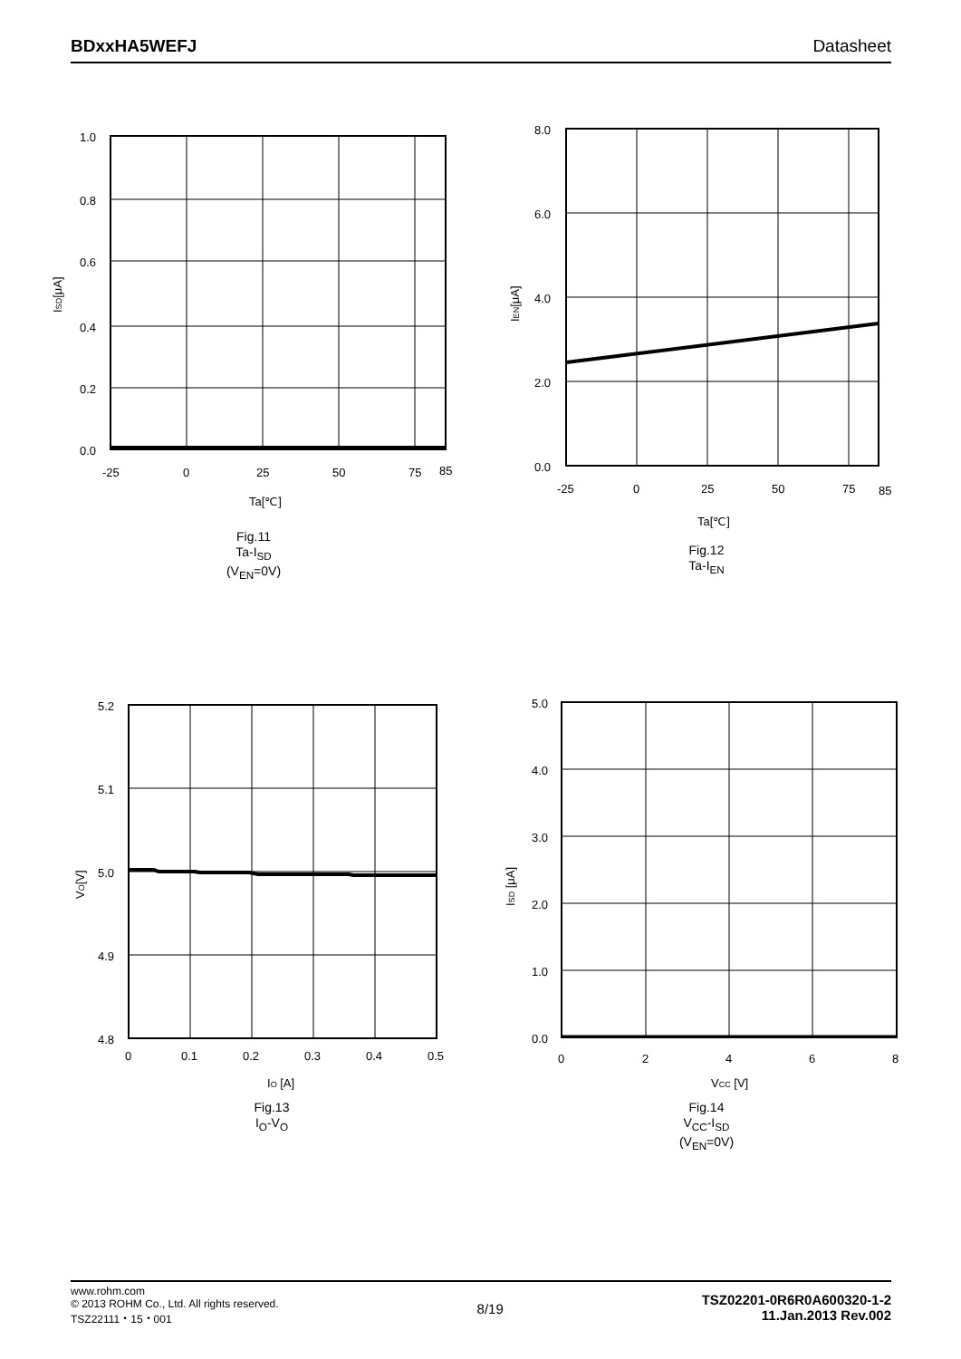BDxxHA5WEFJ Datasheet
1.0
0.8
0.6
0.4
0.2
0.0
-25
0
25
50
75
85
Ta[℃]
ISD[μA]
Fig.11
Ta-I<sub>SD</sub>
(V<sub>EN</sub>=0V)
8.0
6.0
4.0
2.0
0.0
-25
0
25
50
75
85
Ta[℃]
IEN[μA]
Fig.12
Ta-I<sub>EN</sub>
5.2
5.1
5.0
4.9
4.8
0
0.1
0.2
0.3
0.4
0.5
IO [A]
VO[V]
Fig.13
I<sub>O</sub>-V<sub>O</sub>
5.0
4.0
3.0
2.0
1.0
0.0
0
2
4
6
8
VCC [V]
ISD [μA]
Fig.14
V<sub>CC</sub>-I<sub>SD</sub>
(V<sub>EN</sub>=0V)
www.rohm.com
© 2013 ROHM Co., Ltd. All rights reserved.
TSZ22111・15・001
8/19
TSZ02201-0R6R0A600320-1-2
11.Jan.2013 Rev.002